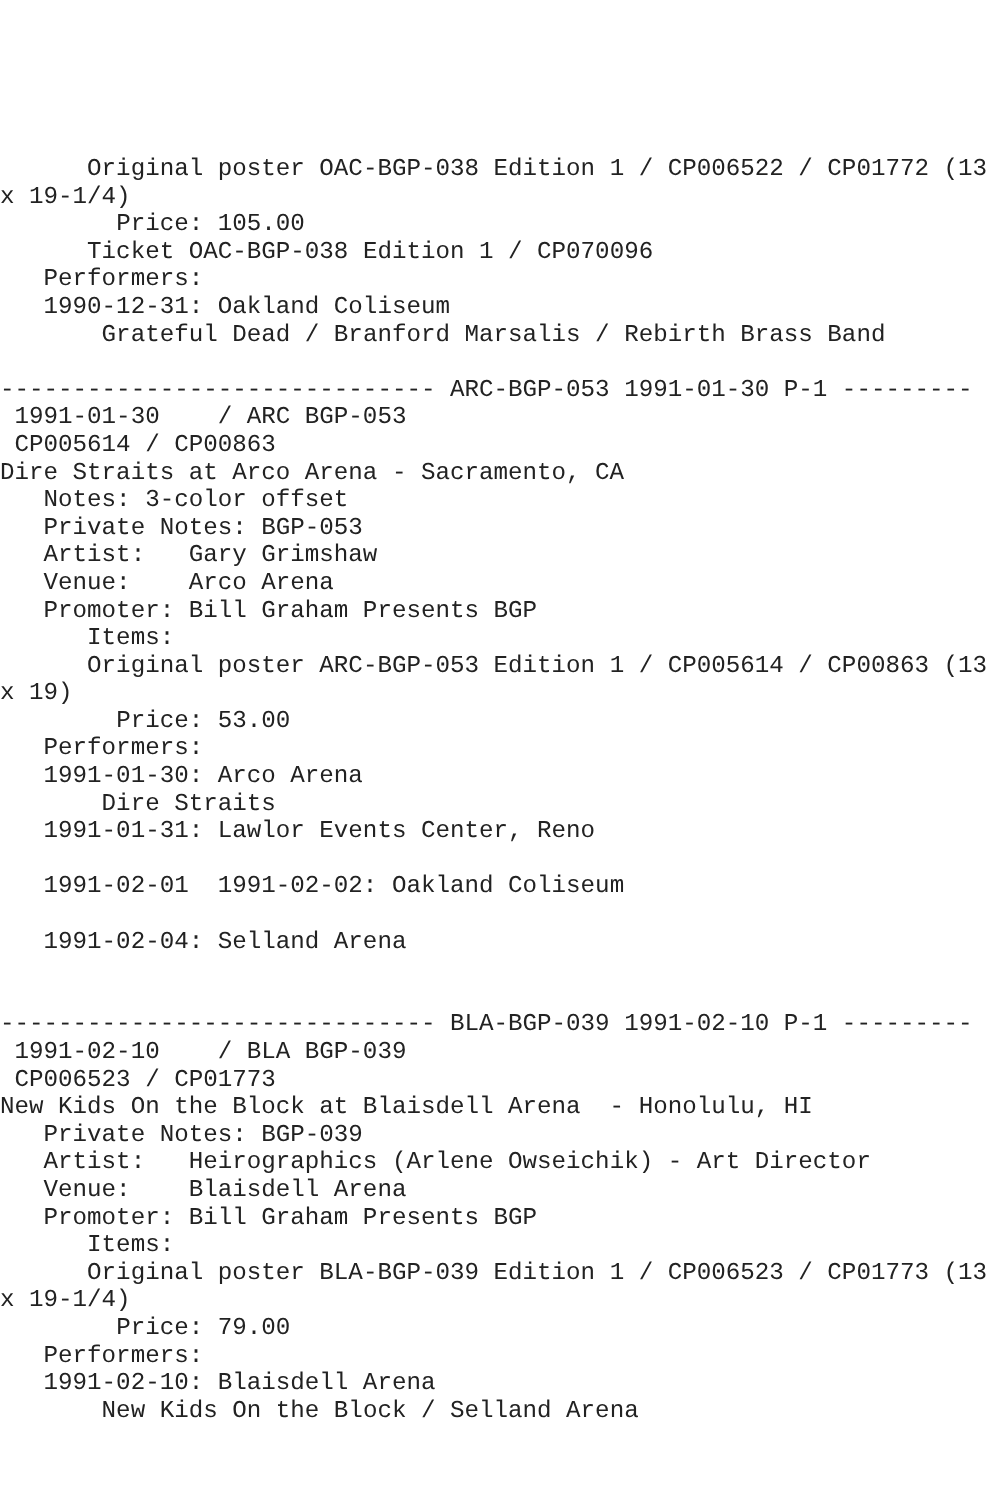Original poster OAC-BGP-038 Edition 1 / CP006522 / CP01772 (13
x 19-1/4)
        Price: 105.00
      Ticket OAC-BGP-038 Edition 1 / CP070096
   Performers:
   1990-12-31: Oakland Coliseum
       Grateful Dead / Branford Marsalis / Rebirth Brass Band

------------------------------ ARC-BGP-053 1991-01-30 P-1 ---------
 1991-01-30    / ARC BGP-053
 CP005614 / CP00863
Dire Straits at Arco Arena - Sacramento, CA
   Notes: 3-color offset
   Private Notes: BGP-053
   Artist:   Gary Grimshaw
   Venue:    Arco Arena
   Promoter: Bill Graham Presents BGP
      Items:
      Original poster ARC-BGP-053 Edition 1 / CP005614 / CP00863 (13
x 19)
        Price: 53.00
   Performers:
   1991-01-30: Arco Arena
       Dire Straits
   1991-01-31: Lawlor Events Center, Reno

   1991-02-01  1991-02-02: Oakland Coliseum

   1991-02-04: Selland Arena


------------------------------ BLA-BGP-039 1991-02-10 P-1 ---------
 1991-02-10    / BLA BGP-039
 CP006523 / CP01773
New Kids On the Block at Blaisdell Arena  - Honolulu, HI
   Private Notes: BGP-039
   Artist:   Heirographics (Arlene Owseichik) - Art Director
   Venue:    Blaisdell Arena
   Promoter: Bill Graham Presents BGP
      Items:
      Original poster BLA-BGP-039 Edition 1 / CP006523 / CP01773 (13
x 19-1/4)
        Price: 79.00
   Performers:
   1991-02-10: Blaisdell Arena
       New Kids On the Block / Selland Arena